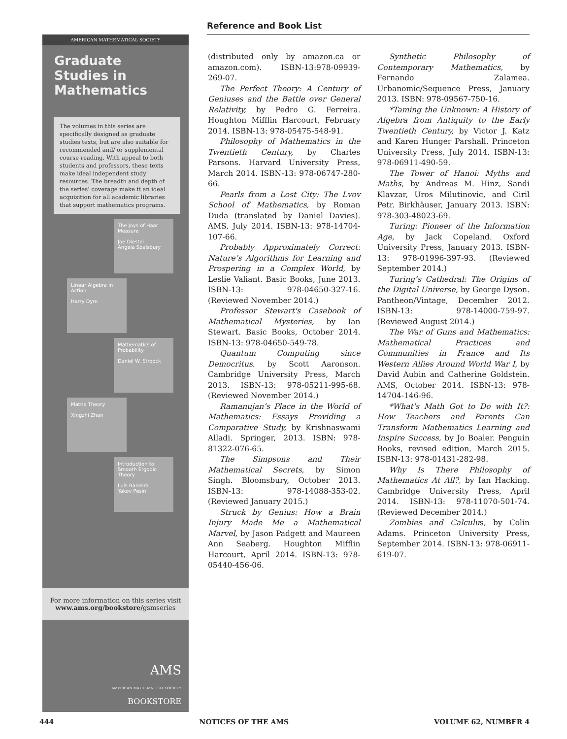Reference and Book List
AMERICAN MATHEMATICAL SOCIETY
Graduate Studies in Mathematics
The volumes in this series are specifically designed as graduate studies texts, but are also suitable for recommended and/ or supplemental course reading. With appeal to both students and professors, these texts make ideal independent study resources. The breadth and depth of the series’ coverage make it an ideal acquisition for all academic libraries that support mathematics programs.
The Joys of Haar Measure
Joe Diestel
Angela Spalsbury
Linear Algebra in Action
Harry Dym
Mathematics of Probability
Daniel W. Stroock
Matrix Theory
Xingzhi Zhan
Introduction to Smooth Ergodic Theory
Luis Barreira
Yakov Pesin
For more information on this series visit
www.ams.org/bookstore/gsmseries
AMS
AMERICAN MATHEMATICAL SOCIETY
BOOKSTORE
(distributed only by amazon.ca or amazon.com). ISBN-13:978-09939-269-07.
The Perfect Theory: A Century of Geniuses and the Battle over General Relativity, by Pedro G. Ferreira. Houghton Mifflin Harcourt, February 2014. ISBN-13: 978-05475-548-91.
Philosophy of Mathematics in the Twentieth Century, by Charles Parsons. Harvard University Press, March 2014. ISBN-13: 978-06747-280-66.
Pearls from a Lost City: The Lvov School of Mathematics, by Roman Duda (translated by Daniel Davies). AMS, July 2014. ISBN-13: 978-14704-107-66.
Probably Approximately Correct: Nature’s Algorithms for Learning and Prospering in a Complex World, by Leslie Valiant. Basic Books, June 2013. ISBN-13: 978-04650-327-16. (Reviewed November 2014.)
Professor Stewart's Casebook of Mathematical Mysteries, by Ian Stewart. Basic Books, October 2014. ISBN-13: 978-04650-549-78.
Quantum Computing since Democritus, by Scott Aaronson. Cambridge University Press, March 2013. ISBN-13: 978-05211-995-68. (Reviewed November 2014.)
Ramanujan’s Place in the World of Mathematics: Essays Providing a Comparative Study, by Krishnaswami Alladi. Springer, 2013. ISBN: 978-81322-076-65.
The Simpsons and Their Mathematical Secrets, by Simon Singh. Bloomsbury, October 2013. ISBN-13: 978-14088-353-02. (Reviewed January 2015.)
Struck by Genius: How a Brain Injury Made Me a Mathematical Marvel, by Jason Padgett and Maureen Ann Seaberg. Houghton Mifflin Harcourt, April 2014. ISBN-13: 978-05440-456-06.
Synthetic Philosophy of Contemporary Mathematics, by Fernando Zalamea. Urbanomic/Sequence Press, January 2013. ISBN: 978-09567-750-16.
*Taming the Unknown: A History of Algebra from Antiquity to the Early Twentieth Century, by Victor J. Katz and Karen Hunger Parshall. Princeton University Press, July 2014. ISBN-13: 978-06911-490-59.
The Tower of Hanoi: Myths and Maths, by Andreas M. Hinz, Sandi Klavzar, Uros Milutinovic, and Ciril Petr. Birkhäuser, January 2013. ISBN: 978-303-48023-69.
Turing: Pioneer of the Information Age, by Jack Copeland. Oxford University Press, January 2013. ISBN-13: 978-01996-397-93. (Reviewed September 2014.)
Turing’s Cathedral: The Origins of the Digital Universe, by George Dyson. Pantheon/Vintage, December 2012. ISBN-13: 978-14000-759-97. (Reviewed August 2014.)
The War of Guns and Mathematics: Mathematical Practices and Communities in France and Its Western Allies Around World War I, by David Aubin and Catherine Goldstein. AMS, October 2014. ISBN-13: 978-14704-146-96.
*What's Math Got to Do with It?: How Teachers and Parents Can Transform Mathematics Learning and Inspire Success, by Jo Boaler. Penguin Books, revised edition, March 2015. ISBN-13: 978-01431-282-98.
Why Is There Philosophy of Mathematics At All?, by Ian Hacking. Cambridge University Press, April 2014. ISBN-13: 978-11070-501-74. (Reviewed December 2014.)
Zombies and Calculus, by Colin Adams. Princeton University Press, September 2014. ISBN-13: 978-06911-619-07.
444 NOTICES OF THE AMS VOLUME 62, NUMBER 4